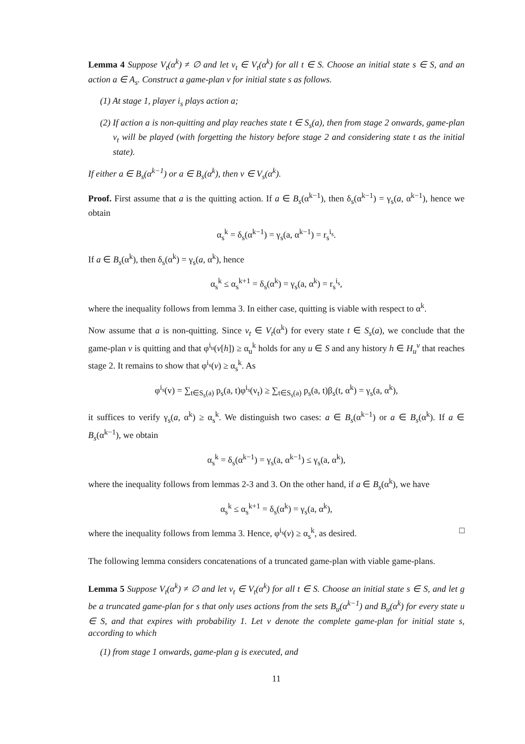Lemma 4 Suppose V<sub>t</sub>(α<sup>k</sup>) ≠ ∅ and let v<sub>t</sub> ∈ V<sub>t</sub>(α<sup>k</sup>) for all t ∈ S. Choose an initial state s ∈ S, and an action a ∈ A<sub>s</sub>. Construct a game-plan v for initial state s as follows.
(1) At stage 1, player i<sub>s</sub> plays action a;
(2) If action a is non-quitting and play reaches state t ∈ S<sub>s</sub>(a), then from stage 2 onwards, game-plan v<sub>t</sub> will be played (with forgetting the history before stage 2 and considering state t as the initial state).
If either a ∈ B<sub>s</sub>(α<sup>k−1</sup>) or a ∈ B<sub>s</sub>(α<sup>k</sup>), then v ∈ V<sub>s</sub>(α<sup>k</sup>).
Proof. First assume that a is the quitting action. If a ∈ B<sub>s</sub>(α<sup>k−1</sup>), then δ<sub>s</sub>(α<sup>k−1</sup>) = γ<sub>s</sub>(a, α<sup>k−1</sup>), hence we obtain
α<sub>s</sub><sup>k</sup> = δ<sub>s</sub>(α<sup>k−1</sup>) = γ<sub>s</sub>(a, α<sup>k−1</sup>) = r<sub>s</sub><sup>i<sub>s</sub></sup>.
If a ∈ B<sub>s</sub>(α<sup>k</sup>), then δ<sub>s</sub>(α<sup>k</sup>) = γ<sub>s</sub>(a, α<sup>k</sup>), hence
α<sub>s</sub><sup>k</sup> ≤ α<sub>s</sub><sup>k+1</sup> = δ<sub>s</sub>(α<sup>k</sup>) = γ<sub>s</sub>(a, α<sup>k</sup>) = r<sub>s</sub><sup>i<sub>s</sub></sup>,
where the inequality follows from lemma 3. In either case, quitting is viable with respect to α<sup>k</sup>.
Now assume that a is non-quitting. Since v<sub>t</sub> ∈ V<sub>t</sub>(α<sup>k</sup>) for every state t ∈ S<sub>s</sub>(a), we conclude that the game-plan v is quitting and that φ<sup>i<sub>u</sub></sup>(v[h]) ≥ α<sub>u</sub><sup>k</sup> holds for any u ∈ S and any history h ∈ H<sub>u</sub><sup>v</sup> that reaches stage 2. It remains to show that φ<sup>i<sub>s</sub></sup>(v) ≥ α<sub>s</sub><sup>k</sup>. As
φ<sup>i<sub>s</sub></sup>(v) = ∑<sub>t∈S<sub>s</sub>(a)</sub> p<sub>s</sub>(a, t)φ<sup>i<sub>s</sub></sup>(v<sub>t</sub>) ≥ ∑<sub>t∈S<sub>s</sub>(a)</sub> p<sub>s</sub>(a, t)β<sub>s</sub>(t, α<sup>k</sup>) = γ<sub>s</sub>(a, α<sup>k</sup>),
it suffices to verify γ<sub>s</sub>(a, α<sup>k</sup>) ≥ α<sub>s</sub><sup>k</sup>. We distinguish two cases: a ∈ B<sub>s</sub>(α<sup>k−1</sup>) or a ∈ B<sub>s</sub>(α<sup>k</sup>). If a ∈ B<sub>s</sub>(α<sup>k−1</sup>), we obtain
α<sub>s</sub><sup>k</sup> = δ<sub>s</sub>(α<sup>k−1</sup>) = γ<sub>s</sub>(a, α<sup>k−1</sup>) ≤ γ<sub>s</sub>(a, α<sup>k</sup>),
where the inequality follows from lemmas 2-3 and 3. On the other hand, if a ∈ B<sub>s</sub>(α<sup>k</sup>), we have
α<sub>s</sub><sup>k</sup> ≤ α<sub>s</sub><sup>k+1</sup> = δ<sub>s</sub>(α<sup>k</sup>) = γ<sub>s</sub>(a, α<sup>k</sup>),
where the inequality follows from lemma 3. Hence, φ<sup>i<sub>s</sub></sup>(v) ≥ α<sub>s</sub><sup>k</sup>, as desired. □
The following lemma considers concatenations of a truncated game-plan with viable game-plans.
Lemma 5 Suppose V<sub>t</sub>(α<sup>k</sup>) ≠ ∅ and let v<sub>t</sub> ∈ V<sub>t</sub>(α<sup>k</sup>) for all t ∈ S. Choose an initial state s ∈ S, and let g be a truncated game-plan for s that only uses actions from the sets B<sub>u</sub>(α<sup>k−1</sup>) and B<sub>u</sub>(α<sup>k</sup>) for every state u ∈ S, and that expires with probability 1. Let v denote the complete game-plan for initial state s, according to which
(1) from stage 1 onwards, game-plan g is executed, and
11